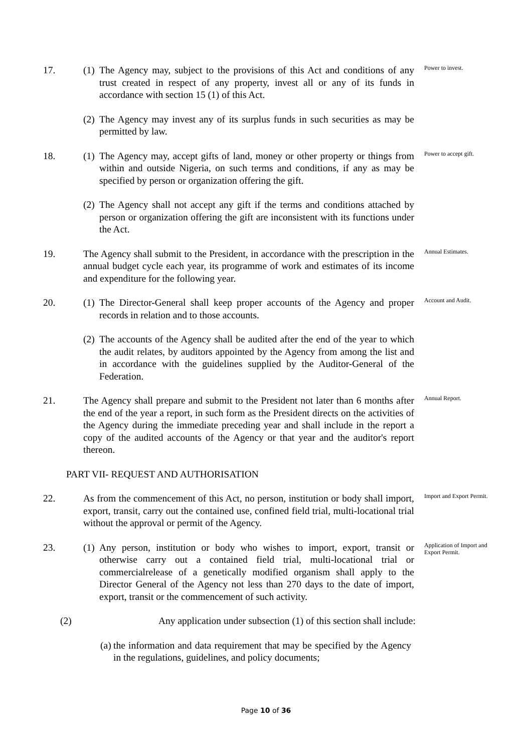17. (1) The Agency may, subject to the provisions of this Act and conditions of any trust created in respect of any property, invest all or any of its funds in accordance with section 15 (1) of this Act.
Power to invest.
(2) The Agency may invest any of its surplus funds in such securities as may be permitted by law.
18. (1) The Agency may, accept gifts of land, money or other property or things from within and outside Nigeria, on such terms and conditions, if any as may be specified by person or organization offering the gift.
Power to accept gift.
(2) The Agency shall not accept any gift if the terms and conditions attached by person or organization offering the gift are inconsistent with its functions under the Act.
19. The Agency shall submit to the President, in accordance with the prescription in the annual budget cycle each year, its programme of work and estimates of its income and expenditure for the following year.
Annual Estimates.
20. (1) The Director-General shall keep proper accounts of the Agency and proper records in relation and to those accounts.
Account and Audit.
(2) The accounts of the Agency shall be audited after the end of the year to which the audit relates, by auditors appointed by the Agency from among the list and in accordance with the guidelines supplied by the Auditor-General of the Federation.
21. The Agency shall prepare and submit to the President not later than 6 months after the end of the year a report, in such form as the President directs on the activities of the Agency during the immediate preceding year and shall include in the report a copy of the audited accounts of the Agency or that year and the auditor's report thereon.
Annual Report.
PART VII- REQUEST AND AUTHORISATION
22. As from the commencement of this Act, no person, institution or body shall import, export, transit, carry out the contained use, confined field trial, multi-locational trial without the approval or permit of the Agency.
Import and Export Permit.
23. (1) Any person, institution or body who wishes to import, export, transit or otherwise carry out a contained field trial, multi-locational trial or commercialrelease of a genetically modified organism shall apply to the Director General of the Agency not less than 270 days to the date of import, export, transit or the commencement of such activity.
Application of Import and Export Permit.
(2) Any application under subsection (1) of this section shall include:
(a) the information and data requirement that may be specified by the Agency in the regulations, guidelines, and policy documents;
Page 10 of 36